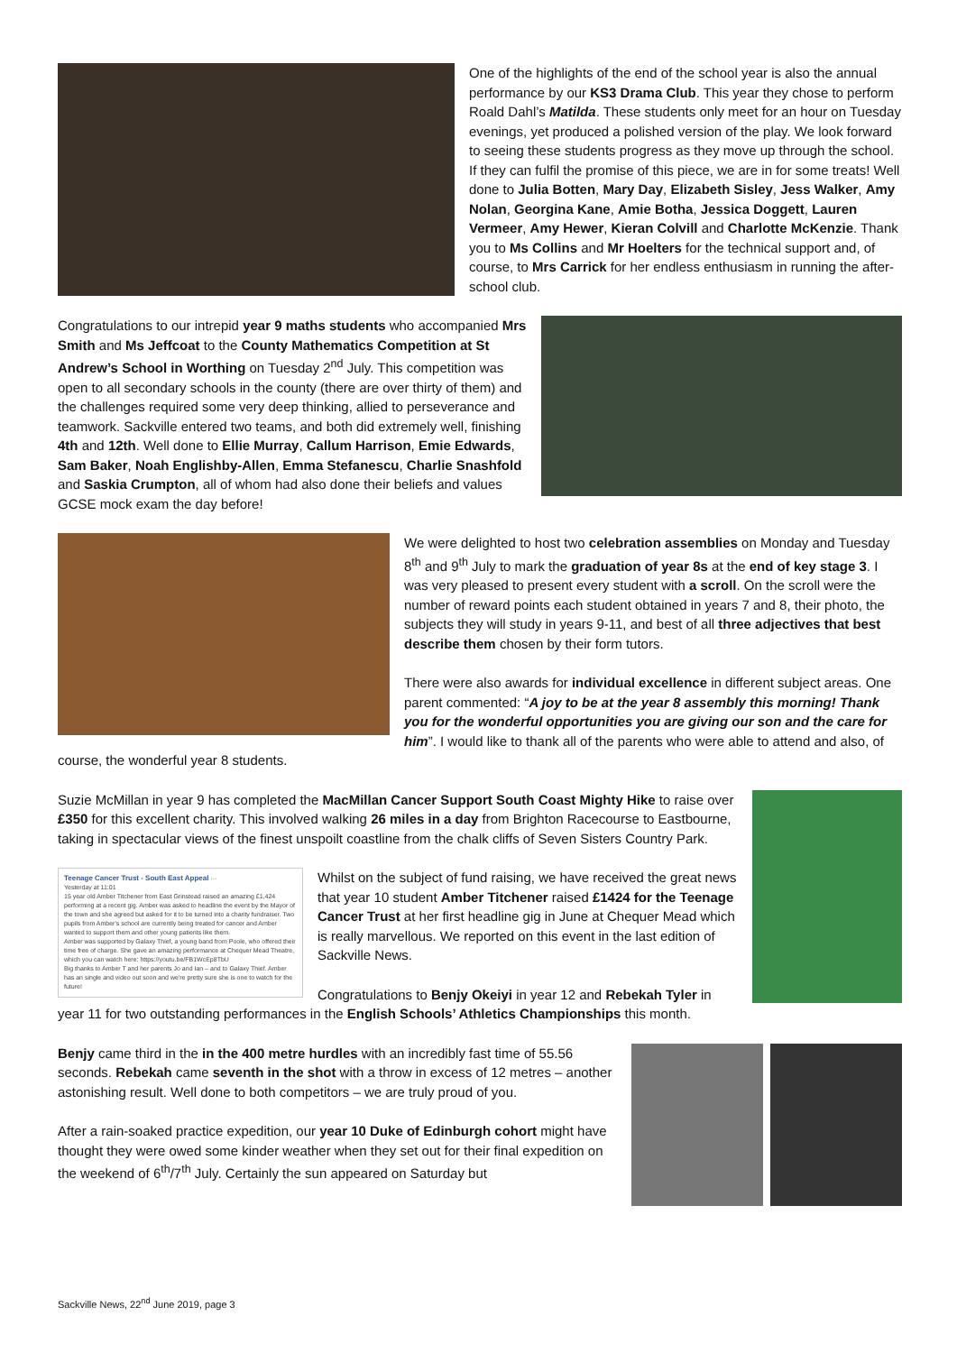One of the highlights of the end of the school year is also the annual performance by our KS3 Drama Club. This year they chose to perform Roald Dahl’s Matilda. These students only meet for an hour on Tuesday evenings, yet produced a polished version of the play. We look forward to seeing these students progress as they move up through the school. If they can fulfil the promise of this piece, we are in for some treats! Well done to Julia Botten, Mary Day, Elizabeth Sisley, Jess Walker, Amy Nolan, Georgina Kane, Amie Botha, Jessica Doggett, Lauren Vermeer, Amy Hewer, Kieran Colvill and Charlotte McKenzie. Thank you to Ms Collins and Mr Hoelters for the technical support and, of course, to Mrs Carrick for her endless enthusiasm in running the after-school club.
Congratulations to our intrepid year 9 maths students who accompanied Mrs Smith and Ms Jeffcoat to the County Mathematics Competition at St Andrew’s School in Worthing on Tuesday 2<sup>nd</sup> July. This competition was open to all secondary schools in the county (there are over thirty of them) and the challenges required some very deep thinking, allied to perseverance and teamwork. Sackville entered two teams, and both did extremely well, finishing 4th and 12th. Well done to Ellie Murray, Callum Harrison, Emie Edwards, Sam Baker, Noah Englishby-Allen, Emma Stefanescu, Charlie Snashfold and Saskia Crumpton, all of whom had also done their beliefs and values GCSE mock exam the day before!
We were delighted to host two celebration assemblies on Monday and Tuesday 8<sup>th</sup> and 9<sup>th</sup> July to mark the graduation of year 8s at the end of key stage 3. I was very pleased to present every student with a scroll. On the scroll were the number of reward points each student obtained in years 7 and 8, their photo, the subjects they will study in years 9-11, and best of all three adjectives that best describe them chosen by their form tutors.
There were also awards for individual excellence in different subject areas. One parent commented: “A joy to be at the year 8 assembly this morning! Thank you for the wonderful opportunities you are giving our son and the care for him”. I would like to thank all of the parents who were able to attend and also, of course, the wonderful year 8 students.
Suzie McMillan in year 9 has completed the MacMillan Cancer Support South Coast Mighty Hike to raise over £350 for this excellent charity. This involved walking 26 miles in a day from Brighton Racecourse to Eastbourne, taking in spectacular views of the finest unspoilt coastline from the chalk cliffs of Seven Sisters Country Park.
Teenage Cancer Trust - South East Appeal ···
Yesterday at 11:01
15 year old Amber Titchener from East Grinstead raised an amazing £1,424 performing at a recent gig. Amber was asked to headline the event by the Mayor of the town and she agreed but asked for it to be turned into a charity fundraiser. Two pupils from Amber's school are currently being treated for cancer and Amber wanted to support them and other young patients like them.
Amber was supported by Galaxy Thief, a young band from Poole, who offered their time free of charge. She gave an amazing performance at Chequer Mead Theatre, which you can watch here: https://youtu.be/FB1WcEp8TbU
Big thanks to Amber T and her parents Jo and Ian – and to Galaxy Thief. Amber has an single and video out soon and we're pretty sure she is one to watch for the future!
Whilst on the subject of fund raising, we have received the great news that year 10 student Amber Titchener raised £1424 for the Teenage Cancer Trust at her first headline gig in June at Chequer Mead which is really marvellous. We reported on this event in the last edition of Sackville News.
Congratulations to Benjy Okeiyi in year 12 and Rebekah Tyler in year 11 for two outstanding performances in the English Schools’ Athletics Championships this month.
Benjy came third in the in the 400 metre hurdles with an incredibly fast time of 55.56 seconds. Rebekah came seventh in the shot with a throw in excess of 12 metres – another astonishing result. Well done to both competitors – we are truly proud of you.
After a rain-soaked practice expedition, our year 10 Duke of Edinburgh cohort might have thought they were owed some kinder weather when they set out for their final expedition on the weekend of 6<sup>th</sup>/7<sup>th</sup> July. Certainly the sun appeared on Saturday but
Sackville News, 22<sup>nd</sup> June 2019, page 3